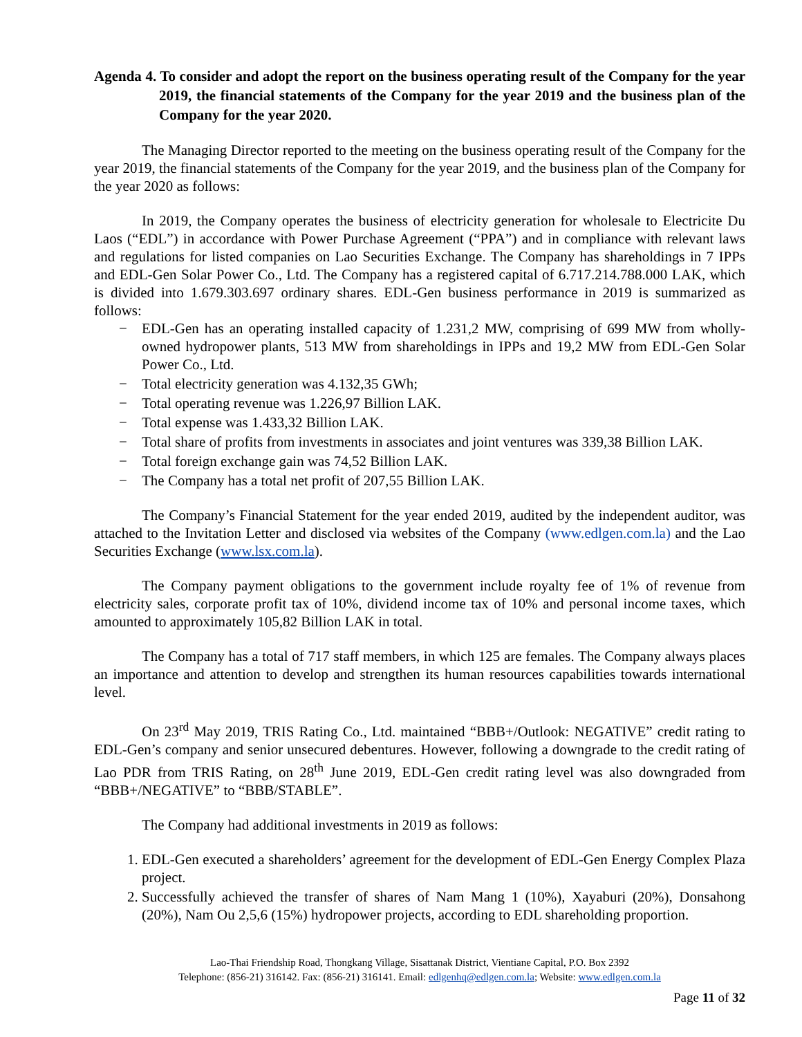Agenda 4. To consider and adopt the report on the business operating result of the Company for the year 2019, the financial statements of the Company for the year 2019 and the business plan of the Company for the year 2020.
The Managing Director reported to the meeting on the business operating result of the Company for the year 2019, the financial statements of the Company for the year 2019, and the business plan of the Company for the year 2020 as follows:
In 2019, the Company operates the business of electricity generation for wholesale to Electricite Du Laos (“EDL”) in accordance with Power Purchase Agreement (“PPA”) and in compliance with relevant laws and regulations for listed companies on Lao Securities Exchange. The Company has shareholdings in 7 IPPs and EDL-Gen Solar Power Co., Ltd. The Company has a registered capital of 6.717.214.788.000 LAK, which is divided into 1.679.303.697 ordinary shares. EDL-Gen business performance in 2019 is summarized as follows:
− EDL-Gen has an operating installed capacity of 1.231,2 MW, comprising of 699 MW from wholly-owned hydropower plants, 513 MW from shareholdings in IPPs and 19,2 MW from EDL-Gen Solar Power Co., Ltd.
− Total electricity generation was 4.132,35 GWh;
− Total operating revenue was 1.226,97 Billion LAK.
− Total expense was 1.433,32 Billion LAK.
− Total share of profits from investments in associates and joint ventures was 339,38 Billion LAK.
− Total foreign exchange gain was 74,52 Billion LAK.
− The Company has a total net profit of 207,55 Billion LAK.
The Company’s Financial Statement for the year ended 2019, audited by the independent auditor, was attached to the Invitation Letter and disclosed via websites of the Company (www.edlgen.com.la) and the Lao Securities Exchange (www.lsx.com.la).
The Company payment obligations to the government include royalty fee of 1% of revenue from electricity sales, corporate profit tax of 10%, dividend income tax of 10% and personal income taxes, which amounted to approximately 105,82 Billion LAK in total.
The Company has a total of 717 staff members, in which 125 are females. The Company always places an importance and attention to develop and strengthen its human resources capabilities towards international level.
On 23<sup>rd</sup> May 2019, TRIS Rating Co., Ltd. maintained “BBB+/Outlook: NEGATIVE” credit rating to EDL-Gen’s company and senior unsecured debentures. However, following a downgrade to the credit rating of Lao PDR from TRIS Rating, on 28<sup>th</sup> June 2019, EDL-Gen credit rating level was also downgraded from “BBB+/NEGATIVE” to “BBB/STABLE”.
The Company had additional investments in 2019 as follows:
1. EDL-Gen executed a shareholders’ agreement for the development of EDL-Gen Energy Complex Plaza project.
2. Successfully achieved the transfer of shares of Nam Mang 1 (10%), Xayaburi (20%), Donsahong (20%), Nam Ou 2,5,6 (15%) hydropower projects, according to EDL shareholding proportion.
Lao-Thai Friendship Road, Thongkang Village, Sisattanak District, Vientiane Capital, P.O. Box 2392
Telephone: (856-21) 316142. Fax: (856-21) 316141. Email: edlgenhq@edlgen.com.la; Website: www.edlgen.com.la
Page 11 of 32